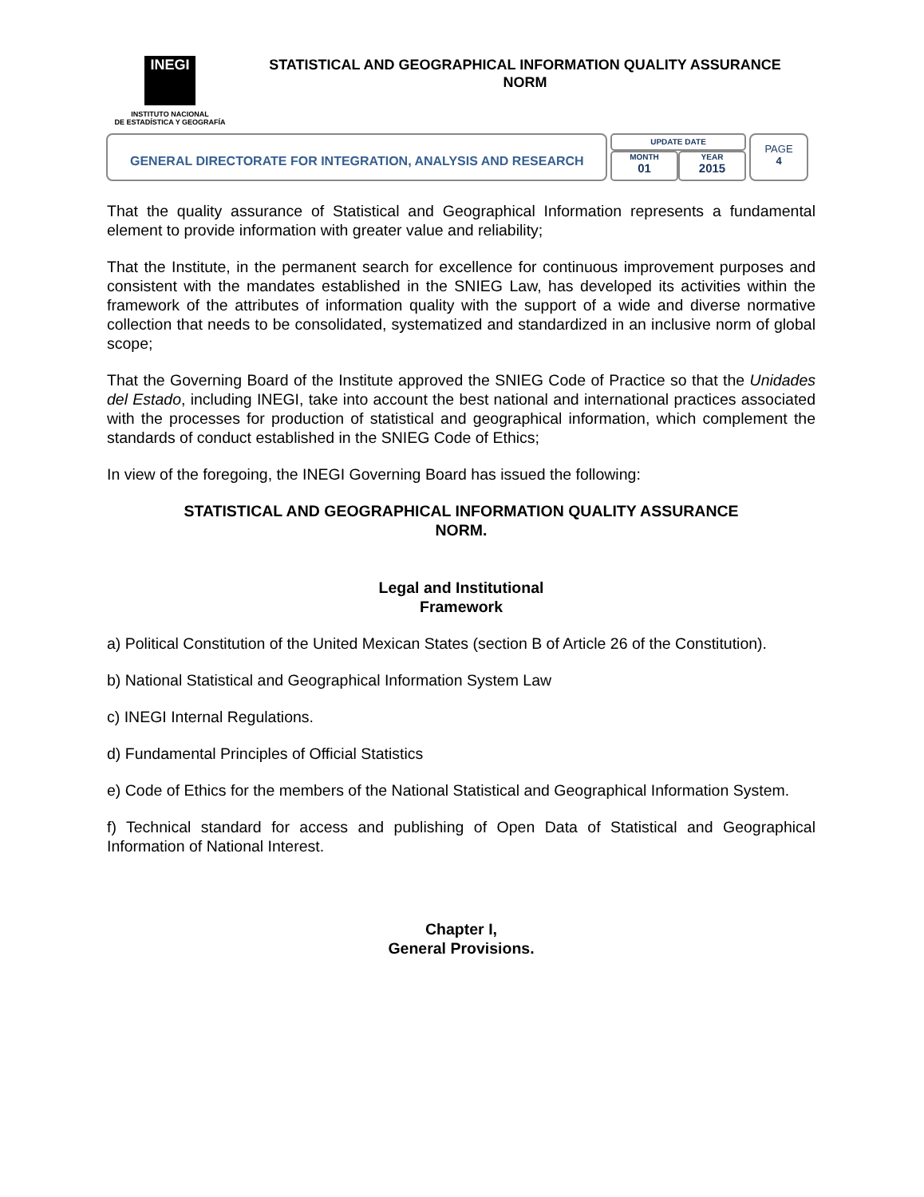INEGI
INSTITUTO NACIONAL
DE ESTADÍSTICA Y GEOGRAFÍA
STATISTICAL AND GEOGRAPHICAL INFORMATION QUALITY ASSURANCE
NORM
GENERAL DIRECTORATE FOR INTEGRATION, ANALYSIS AND RESEARCH
UPDATE DATE
MONTH
01
YEAR
2015
PAGE
4
That the quality assurance of Statistical and Geographical Information represents a fundamental element to provide information with greater value and reliability;
That the Institute, in the permanent search for excellence for continuous improvement purposes and consistent with the mandates established in the SNIEG Law, has developed its activities within the framework of the attributes of information quality with the support of a wide and diverse normative collection that needs to be consolidated, systematized and standardized in an inclusive norm of global scope;
That the Governing Board of the Institute approved the SNIEG Code of Practice so that the Unidades del Estado, including INEGI, take into account the best national and international practices associated with the processes for production of statistical and geographical information, which complement the standards of conduct established in the SNIEG Code of Ethics;
In view of the foregoing, the INEGI Governing Board has issued the following:
STATISTICAL AND GEOGRAPHICAL INFORMATION QUALITY ASSURANCE
NORM.
Legal and Institutional
Framework
a) Political Constitution of the United Mexican States (section B of Article 26 of the Constitution).
b) National Statistical and Geographical Information System Law
c) INEGI Internal Regulations.
d) Fundamental Principles of Official Statistics
e) Code of Ethics for the members of the National Statistical and Geographical Information System.
f) Technical standard for access and publishing of Open Data of Statistical and Geographical Information of National Interest.
Chapter I,
General Provisions.